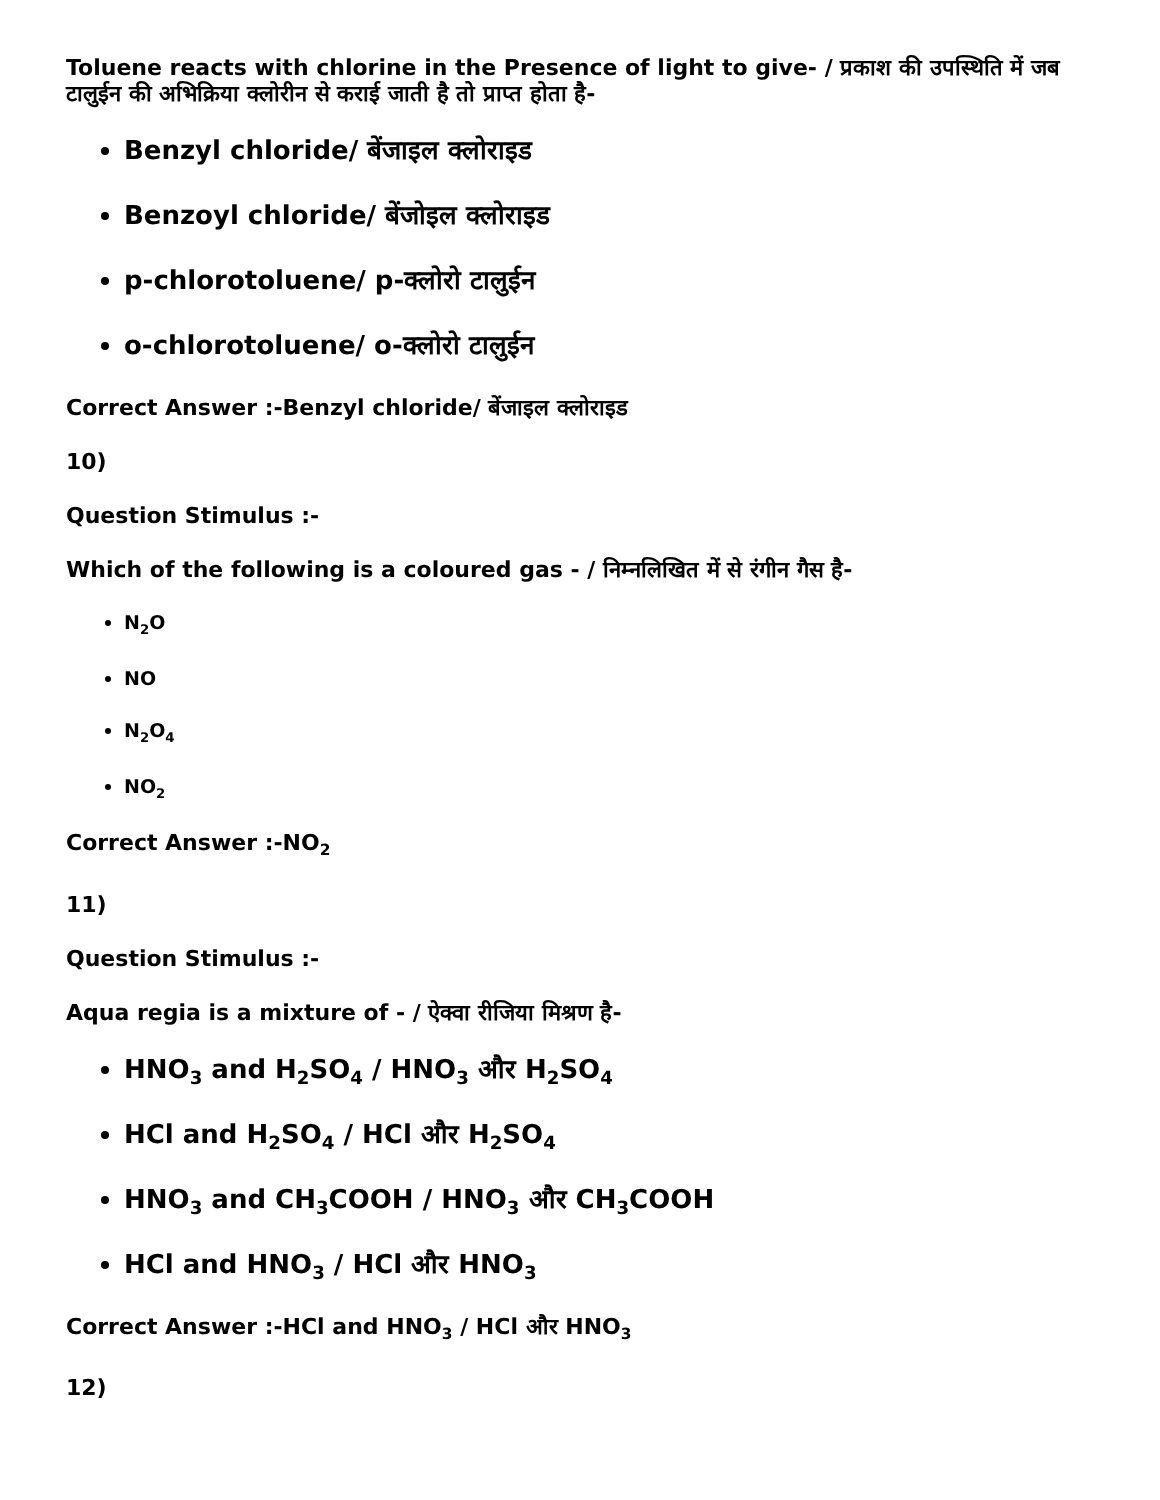Toluene reacts with chlorine in the Presence of light to give- / प्रकाश की उपस्थिति में जब टालुईन की अभिक्रिया क्लोरीन से कराई जाती है तो प्राप्त होता है-
Benzyl chloride/ बेंजाइल क्लोराइड
Benzoyl chloride/ बेंजोइल क्लोराइड
p-chlorotoluene/ p-क्लोरो टालुईन
o-chlorotoluene/ o-क्लोरो टालुईन
Correct Answer :-Benzyl chloride/ बेंजाइल क्लोराइड
10)
Question Stimulus :-
Which of the following is a coloured gas - / निम्नलिखित में से रंगीन गैस है-
N<sub>2</sub>O
NO
N<sub>2</sub>O<sub>4</sub>
NO<sub>2</sub>
Correct Answer :-NO<sub>2</sub>
11)
Question Stimulus :-
Aqua regia is a mixture of - / ऐक्वा रीजिया मिश्रण है-
HNO<sub>3</sub> and H<sub>2</sub>SO<sub>4</sub> / HNO<sub>3</sub> और H<sub>2</sub>SO<sub>4</sub>
HCl and H<sub>2</sub>SO<sub>4</sub> / HCl और H<sub>2</sub>SO<sub>4</sub>
HNO<sub>3</sub> and CH<sub>3</sub>COOH / HNO<sub>3</sub> और CH<sub>3</sub>COOH
HCl and HNO<sub>3</sub> / HCl और HNO<sub>3</sub>
Correct Answer :-HCl and HNO<sub>3</sub> / HCl और HNO<sub>3</sub>
12)